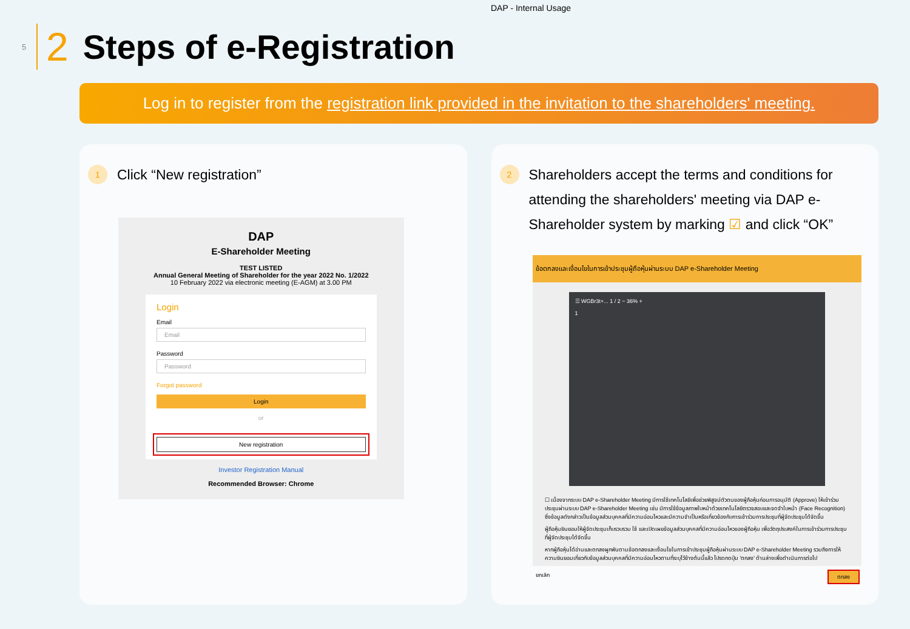DAP - Internal Usage
5 2 Steps of e-Registration
Log in to register from the registration link provided in the invitation to the shareholders' meeting.
1 Click “New registration”
DAP
E-Shareholder Meeting
TEST LISTED
Annual General Meeting of Shareholder for the year 2022 No. 1/2022
10 February 2022 via electronic meeting (E-AGM) at 3.00 PM
Login
Email
Email
Password
Password
Forgot password
Login
or
New registration
Investor Registration Manual
Recommended Browser: Chrome
2 Shareholders accept the terms and conditions for attending the shareholders' meeting via DAP e-Shareholder system by marking ☑ and click “OK”
ข้อตกลงและเงื่อนไขในการเข้าประชุมผู้ถือหุ้นผ่านระบบ DAP e-Shareholder Meeting
☰ WGBr3t+... 1 / 2 − 36% +
1
☐ เนื่องจากระบบ DAP e-Shareholder Meeting มีการใช้เทคโนโลยีเพื่อช่วยพิสูจน์ตัวตนของผู้ถือหุ้นก่อนการอนุมัติ (Approve) ให้เข้าร่วมประชุมผ่านระบบ DAP e-Shareholder Meeting เช่น มีการใช้ข้อมูลภาพใบหน้าด้วยเทคโนโลยีตรวจสอบและจดจำใบหน้า (Face Recognition) ซึ่งข้อมูลดังกล่าวเป็นข้อมูลส่วนบุคคลที่มีความอ่อนไหวและมีความจำเป็นหรือเกี่ยวข้องกับการเข้าร่วมการประชุมที่ผู้จัดประชุมได้จัดขึ้น
ผู้ถือหุ้นยินยอมให้ผู้จัดประชุมเก็บรวบรวม ใช้ และเปิดเผยข้อมูลส่วนบุคคลที่มีความอ่อนไหวของผู้ถือหุ้น เพื่อวัตถุประสงค์ในการเข้าร่วมการประชุมที่ผู้จัดประชุมได้จัดขึ้น
หากผู้ถือหุ้นได้อ่านและตกลงผูกพันตามข้อตกลงและเงื่อนไขในการเข้าประชุมผู้ถือหุ้นผ่านระบบ DAP e-Shareholder Meeting รวมถึงการให้ความยินยอมเกี่ยวกับข้อมูลส่วนบุคคลที่มีความอ่อนไหวตามที่ระบุไว้ข้างต้นนี้แล้ว โปรดกดปุ่ม 'ตกลง' ด้านล่างเพื่อดำเนินการต่อไป
ยกเลิก ตกลง